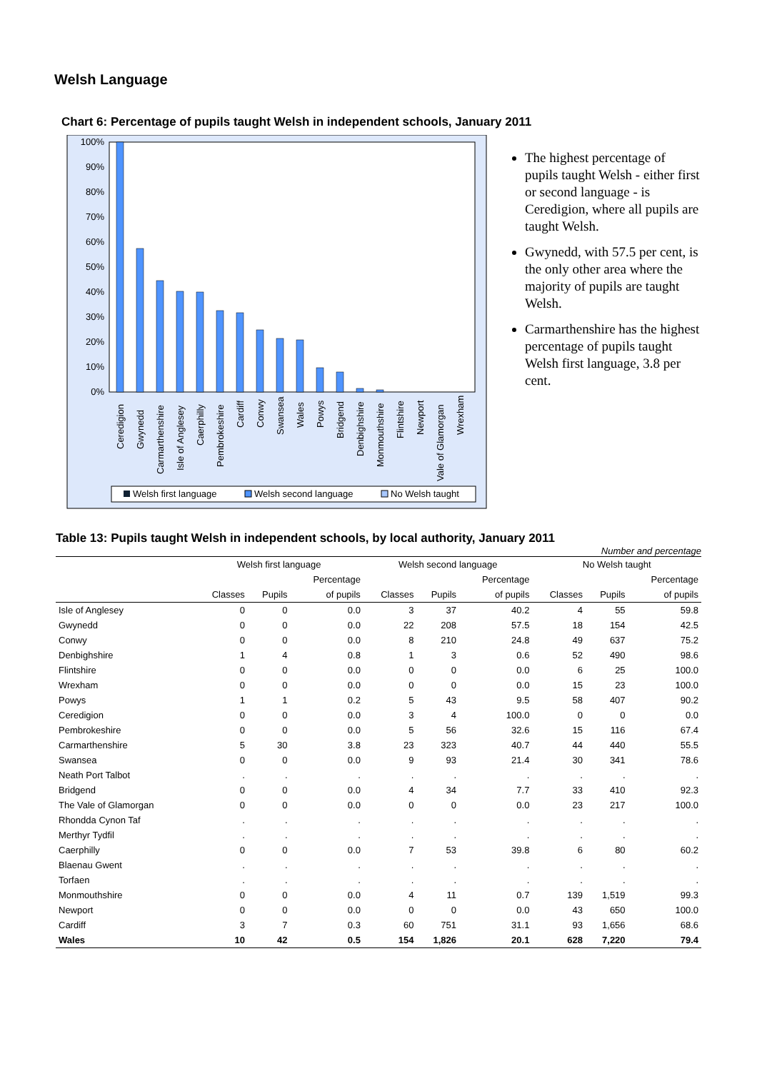Welsh Language
Chart 6: Percentage of pupils taught Welsh in independent schools, January 2011
100%
90%
80%
70%
60%
50%
40%
30%
20%
10%
0%
Ceredigion
Gwynedd
Carmarthenshire
Isle of Anglesey
Caerphilly
Pembrokeshire
Cardiff
Conwy
Swansea
Wales
Powys
Bridgend
Denbighshire
Monmouthshire
Flintshire
Newport
Vale of Glamorgan
Wrexham
Welsh first language
Welsh second language
No Welsh taught
The highest percentage of pupils taught Welsh - either first or second language - is Ceredigion, where all pupils are taught Welsh.
Gwynedd, with 57.5 per cent, is the only other area where the majority of pupils are taught Welsh.
Carmarthenshire has the highest percentage of pupils taught Welsh first language, 3.8 per cent.
Table 13: Pupils taught Welsh in independent schools, by local authority, January 2011
Number and percentage
| | Welsh first language | | | Welsh second language | | | No Welsh taught | | |
| --- | --- | --- | --- | --- | --- | --- | --- | --- | --- |
| | | | Percentage | | | Percentage | | | Percentage |
| | Classes | Pupils | of pupils | Classes | Pupils | of pupils | Classes | Pupils | of pupils |
| Isle of Anglesey | 0 | 0 | 0.0 | 3 | 37 | 40.2 | 4 | 55 | 59.8 |
| Gwynedd | 0 | 0 | 0.0 | 22 | 208 | 57.5 | 18 | 154 | 42.5 |
| Conwy | 0 | 0 | 0.0 | 8 | 210 | 24.8 | 49 | 637 | 75.2 |
| Denbighshire | 1 | 4 | 0.8 | 1 | 3 | 0.6 | 52 | 490 | 98.6 |
| Flintshire | 0 | 0 | 0.0 | 0 | 0 | 0.0 | 6 | 25 | 100.0 |
| Wrexham | 0 | 0 | 0.0 | 0 | 0 | 0.0 | 15 | 23 | 100.0 |
| Powys | 1 | 1 | 0.2 | 5 | 43 | 9.5 | 58 | 407 | 90.2 |
| Ceredigion | 0 | 0 | 0.0 | 3 | 4 | 100.0 | 0 | 0 | 0.0 |
| Pembrokeshire | 0 | 0 | 0.0 | 5 | 56 | 32.6 | 15 | 116 | 67.4 |
| Carmarthenshire | 5 | 30 | 3.8 | 23 | 323 | 40.7 | 44 | 440 | 55.5 |
| Swansea | 0 | 0 | 0.0 | 9 | 93 | 21.4 | 30 | 341 | 78.6 |
| Neath Port Talbot | . | . | . | . | . | . | . | . | . |
| Bridgend | 0 | 0 | 0.0 | 4 | 34 | 7.7 | 33 | 410 | 92.3 |
| The Vale of Glamorgan | 0 | 0 | 0.0 | 0 | 0 | 0.0 | 23 | 217 | 100.0 |
| Rhondda Cynon Taf | . | . | . | . | . | . | . | . | . |
| Merthyr Tydfil | . | . | . | . | . | . | . | . | . |
| Caerphilly | 0 | 0 | 0.0 | 7 | 53 | 39.8 | 6 | 80 | 60.2 |
| Blaenau Gwent | . | . | . | . | . | . | . | . | . |
| Torfaen | . | . | . | . | . | . | . | . | . |
| Monmouthshire | 0 | 0 | 0.0 | 4 | 11 | 0.7 | 139 | 1,519 | 99.3 |
| Newport | 0 | 0 | 0.0 | 0 | 0 | 0.0 | 43 | 650 | 100.0 |
| Cardiff | 3 | 7 | 0.3 | 60 | 751 | 31.1 | 93 | 1,656 | 68.6 |
| Wales | 10 | 42 | 0.5 | 154 | 1,826 | 20.1 | 628 | 7,220 | 79.4 |